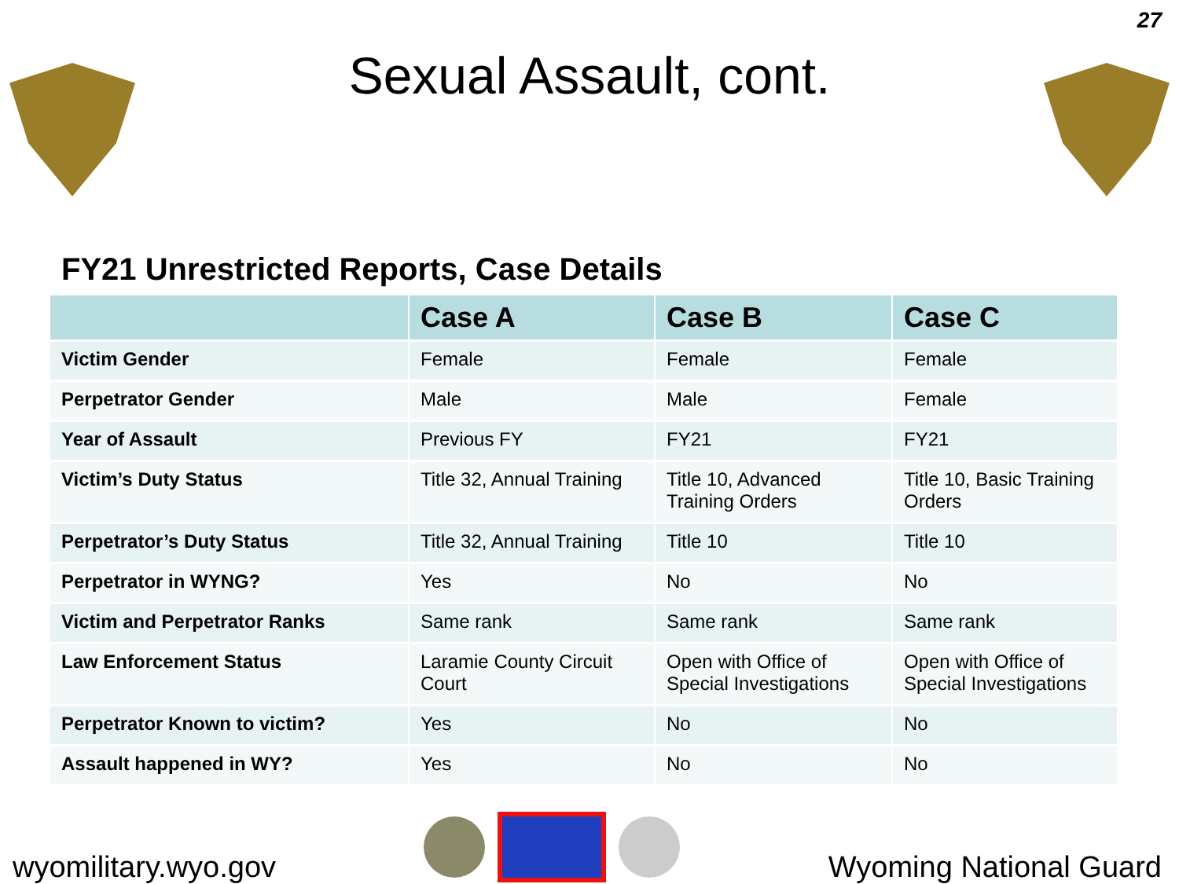27
Sexual Assault, cont.
FY21 Unrestricted Reports, Case Details
| | Case A | Case B | Case C |
| --- | --- | --- | --- |
| Victim Gender | Female | Female | Female |
| Perpetrator Gender | Male | Male | Female |
| Year of Assault | Previous FY | FY21 | FY21 |
| Victim’s Duty Status | Title 32, Annual Training | Title 10, Advanced Training Orders | Title 10, Basic Training Orders |
| Perpetrator’s Duty Status | Title 32, Annual Training | Title 10 | Title 10 |
| Perpetrator in WYNG? | Yes | No | No |
| Victim and Perpetrator Ranks | Same rank | Same rank | Same rank |
| Law Enforcement Status | Laramie County Circuit Court | Open with Office of Special Investigations | Open with Office of Special Investigations |
| Perpetrator Known to victim? | Yes | No | No |
| Assault happened in WY? | Yes | No | No |
wyomilitary.wyo.gov
Wyoming National Guard